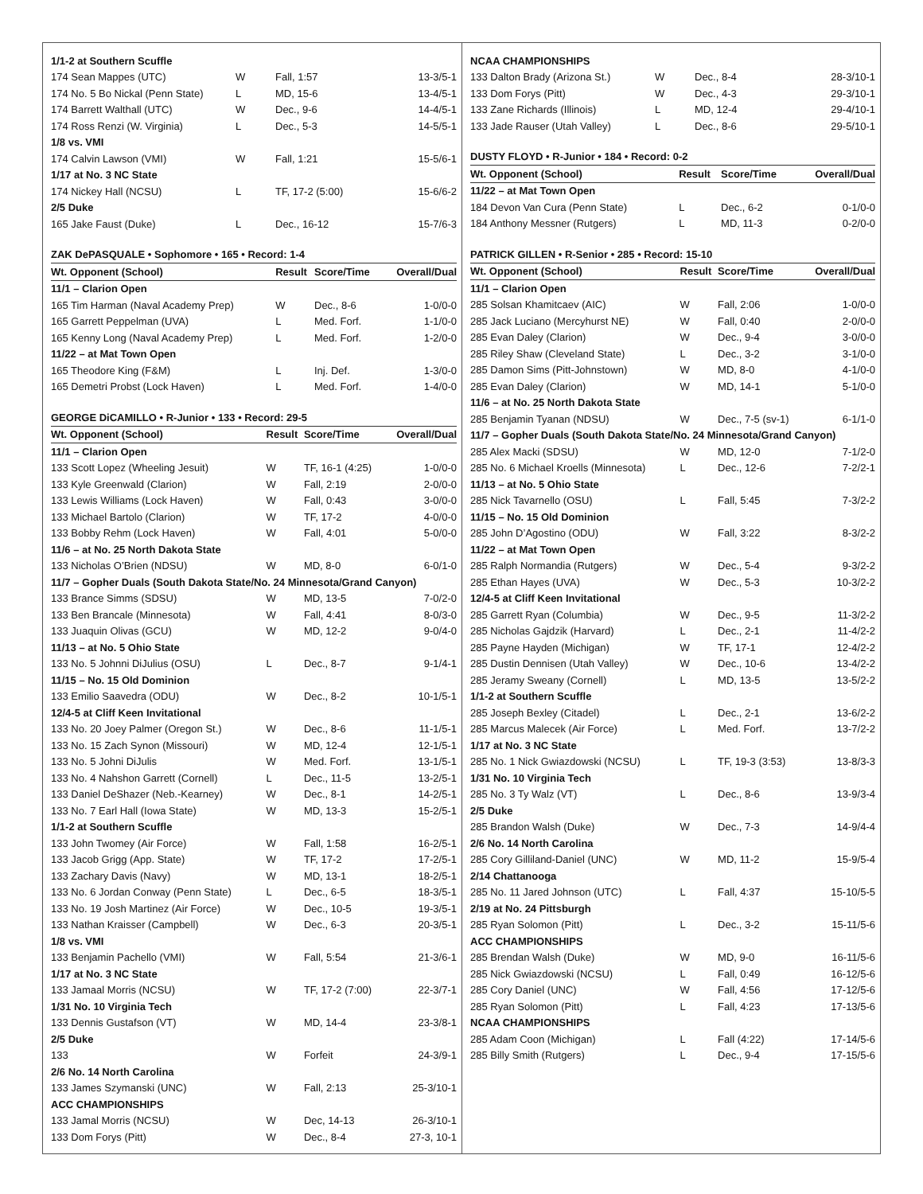| 1/1-2 at Southern Scuffle | | | |
| 174 Sean Mappes (UTC) | W | Fall, 1:57 | 13-3/5-1 |
| 174 No. 5 Bo Nickal (Penn State) | L | MD, 15-6 | 13-4/5-1 |
| 174 Barrett Walthall (UTC) | W | Dec., 9-6 | 14-4/5-1 |
| 174 Ross Renzi (W. Virginia) | L | Dec., 5-3 | 14-5/5-1 |
| 1/8 vs. VMI | | | |
| 174 Calvin Lawson (VMI) | W | Fall, 1:21 | 15-5/6-1 |
| 1/17 at No. 3 NC State | | | |
| 174 Nickey Hall (NCSU) | L | TF, 17-2 (5:00) | 15-6/6-2 |
| 2/5 Duke | | | |
| 165 Jake Faust (Duke) | L | Dec., 16-12 | 15-7/6-3 |
| ZAK DePASQUALE • Sophomore • 165 • Record: 1-4 | | | |
| Wt. Opponent (School) | Result | Score/Time | Overall/Dual |
| 11/1 – Clarion Open | | | |
| 165 Tim Harman (Naval Academy Prep) | W | Dec., 8-6 | 1-0/0-0 |
| 165 Garrett Peppelman (UVA) | L | Med. Forf. | 1-1/0-0 |
| 165 Kenny Long (Naval Academy Prep) | L | Med. Forf. | 1-2/0-0 |
| 11/22 – at Mat Town Open | | | |
| 165 Theodore King (F&M) | L | Inj. Def. | 1-3/0-0 |
| 165 Demetri Probst (Lock Haven) | L | Med. Forf. | 1-4/0-0 |
| GEORGE DiCAMILLO • R-Junior • 133 • Record: 29-5 | | | |
| Wt. Opponent (School) | Result | Score/Time | Overall/Dual |
| 11/1 – Clarion Open | | | |
| 133 Scott Lopez (Wheeling Jesuit) | W | TF, 16-1 (4:25) | 1-0/0-0 |
| 133 Kyle Greenwald (Clarion) | W | Fall, 2:19 | 2-0/0-0 |
| 133 Lewis Williams (Lock Haven) | W | Fall, 0:43 | 3-0/0-0 |
| 133 Michael Bartolo (Clarion) | W | TF, 17-2 | 4-0/0-0 |
| 133 Bobby Rehm (Lock Haven) | W | Fall, 4:01 | 5-0/0-0 |
| 11/6 – at No. 25 North Dakota State | | | |
| 133 Nicholas O’Brien (NDSU) | W | MD, 8-0 | 6-0/1-0 |
| 11/7 – Gopher Duals (South Dakota State/No. 24 Minnesota/Grand Canyon) | | | |
| 133 Brance Simms (SDSU) | W | MD, 13-5 | 7-0/2-0 |
| 133 Ben Brancale (Minnesota) | W | Fall, 4:41 | 8-0/3-0 |
| 133 Juaquin Olivas (GCU) | W | MD, 12-2 | 9-0/4-0 |
| 11/13 – at No. 5 Ohio State | | | |
| 133 No. 5 Johnni DiJulius (OSU) | L | Dec., 8-7 | 9-1/4-1 |
| 11/15 – No. 15 Old Dominion | | | |
| 133 Emilio Saavedra (ODU) | W | Dec., 8-2 | 10-1/5-1 |
| 12/4-5 at Cliff Keen Invitational | | | |
| 133 No. 20 Joey Palmer (Oregon St.) | W | Dec., 8-6 | 11-1/5-1 |
| 133 No. 15 Zach Synon (Missouri) | W | MD, 12-4 | 12-1/5-1 |
| 133 No. 5 Johni DiJulis | W | Med. Forf. | 13-1/5-1 |
| 133 No. 4 Nahshon Garrett (Cornell) | L | Dec., 11-5 | 13-2/5-1 |
| 133 Daniel DeShazer (Neb.-Kearney) | W | Dec., 8-1 | 14-2/5-1 |
| 133 No. 7 Earl Hall (Iowa State) | W | MD, 13-3 | 15-2/5-1 |
| 1/1-2 at Southern Scuffle | | | |
| 133 John Twomey (Air Force) | W | Fall, 1:58 | 16-2/5-1 |
| 133 Jacob Grigg (App. State) | W | TF, 17-2 | 17-2/5-1 |
| 133 Zachary Davis (Navy) | W | MD, 13-1 | 18-2/5-1 |
| 133 No. 6 Jordan Conway (Penn State) | L | Dec., 6-5 | 18-3/5-1 |
| 133 No. 19 Josh Martinez (Air Force) | W | Dec., 10-5 | 19-3/5-1 |
| 133 Nathan Kraisser (Campbell) | W | Dec., 6-3 | 20-3/5-1 |
| 1/8 vs. VMI | | | |
| 133 Benjamin Pachello (VMI) | W | Fall, 5:54 | 21-3/6-1 |
| 1/17 at No. 3 NC State | | | |
| 133 Jamaal Morris (NCSU) | W | TF, 17-2 (7:00) | 22-3/7-1 |
| 1/31 No. 10 Virginia Tech | | | |
| 133 Dennis Gustafson (VT) | W | MD, 14-4 | 23-3/8-1 |
| 2/5 Duke | | | |
| 133 | W | Forfeit | 24-3/9-1 |
| 2/6 No. 14 North Carolina | | | |
| 133 James Szymanski (UNC) | W | Fall, 2:13 | 25-3/10-1 |
| ACC CHAMPIONSHIPS | | | |
| 133 Jamal Morris (NCSU) | W | Dec, 14-13 | 26-3/10-1 |
| 133 Dom Forys (Pitt) | W | Dec., 8-4 | 27-3, 10-1 |
| NCAA CHAMPIONSHIPS | | | |
| 133 Dalton Brady (Arizona St.) | W | Dec., 8-4 | 28-3/10-1 |
| 133 Dom Forys (Pitt) | W | Dec., 4-3 | 29-3/10-1 |
| 133 Zane Richards (Illinois) | L | MD, 12-4 | 29-4/10-1 |
| 133 Jade Rauser (Utah Valley) | L | Dec., 8-6 | 29-5/10-1 |
| DUSTY FLOYD • R-Junior • 184 • Record: 0-2 | | | |
| Wt. Opponent (School) | Result | Score/Time | Overall/Dual |
| 11/22 – at Mat Town Open | | | |
| 184 Devon Van Cura (Penn State) | L | Dec., 6-2 | 0-1/0-0 |
| 184 Anthony Messner (Rutgers) | L | MD, 11-3 | 0-2/0-0 |
| PATRICK GILLEN • R-Senior • 285 • Record: 15-10 | | | |
| Wt. Opponent (School) | Result | Score/Time | Overall/Dual |
| 11/1 – Clarion Open | | | |
| 285 Solsan Khamitcaev (AIC) | W | Fall, 2:06 | 1-0/0-0 |
| 285 Jack Luciano (Mercyhurst NE) | W | Fall, 0:40 | 2-0/0-0 |
| 285 Evan Daley (Clarion) | W | Dec., 9-4 | 3-0/0-0 |
| 285 Riley Shaw (Cleveland State) | L | Dec., 3-2 | 3-1/0-0 |
| 285 Damon Sims (Pitt-Johnstown) | W | MD, 8-0 | 4-1/0-0 |
| 285 Evan Daley (Clarion) | W | MD, 14-1 | 5-1/0-0 |
| 11/6 – at No. 25 North Dakota State | | | |
| 285 Benjamin Tyanan (NDSU) | W | Dec., 7-5 (sv-1) | 6-1/1-0 |
| 11/7 – Gopher Duals (South Dakota State/No. 24 Minnesota/Grand Canyon) | | | |
| 285 Alex Macki (SDSU) | W | MD, 12-0 | 7-1/2-0 |
| 285 No. 6 Michael Kroells (Minnesota) | L | Dec., 12-6 | 7-2/2-1 |
| 11/13 – at No. 5 Ohio State | | | |
| 285 Nick Tavarnello (OSU) | L | Fall, 5:45 | 7-3/2-2 |
| 11/15 – No. 15 Old Dominion | | | |
| 285 John D’Agostino (ODU) | W | Fall, 3:22 | 8-3/2-2 |
| 11/22 – at Mat Town Open | | | |
| 285 Ralph Normandia (Rutgers) | W | Dec., 5-4 | 9-3/2-2 |
| 285 Ethan Hayes (UVA) | W | Dec., 5-3 | 10-3/2-2 |
| 12/4-5 at Cliff Keen Invitational | | | |
| 285 Garrett Ryan (Columbia) | W | Dec., 9-5 | 11-3/2-2 |
| 285 Nicholas Gajdzik (Harvard) | L | Dec., 2-1 | 11-4/2-2 |
| 285 Payne Hayden (Michigan) | W | TF, 17-1 | 12-4/2-2 |
| 285 Dustin Dennisen (Utah Valley) | W | Dec., 10-6 | 13-4/2-2 |
| 285 Jeramy Sweany (Cornell) | L | MD, 13-5 | 13-5/2-2 |
| 1/1-2 at Southern Scuffle | | | |
| 285 Joseph Bexley (Citadel) | L | Dec., 2-1 | 13-6/2-2 |
| 285 Marcus Malecek (Air Force) | L | Med. Forf. | 13-7/2-2 |
| 1/17 at No. 3 NC State | | | |
| 285 No. 1 Nick Gwiazdowski (NCSU) | L | TF, 19-3 (3:53) | 13-8/3-3 |
| 1/31 No. 10 Virginia Tech | | | |
| 285 No. 3 Ty Walz (VT) | L | Dec., 8-6 | 13-9/3-4 |
| 2/5 Duke | | | |
| 285 Brandon Walsh (Duke) | W | Dec., 7-3 | 14-9/4-4 |
| 2/6 No. 14 North Carolina | | | |
| 285 Cory Gilliland-Daniel (UNC) | W | MD, 11-2 | 15-9/5-4 |
| 2/14 Chattanooga | | | |
| 285 No. 11 Jared Johnson (UTC) | L | Fall, 4:37 | 15-10/5-5 |
| 2/19 at No. 24 Pittsburgh | | | |
| 285 Ryan Solomon (Pitt) | L | Dec., 3-2 | 15-11/5-6 |
| ACC CHAMPIONSHIPS | | | |
| 285 Brendan Walsh (Duke) | W | MD, 9-0 | 16-11/5-6 |
| 285 Nick Gwiazdowski (NCSU) | L | Fall, 0:49 | 16-12/5-6 |
| 285 Cory Daniel (UNC) | W | Fall, 4:56 | 17-12/5-6 |
| 285 Ryan Solomon (Pitt) | L | Fall, 4:23 | 17-13/5-6 |
| NCAA CHAMPIONSHIPS | | | |
| 285 Adam Coon (Michigan) | L | Fall (4:22) | 17-14/5-6 |
| 285 Billy Smith (Rutgers) | L | Dec., 9-4 | 17-15/5-6 |